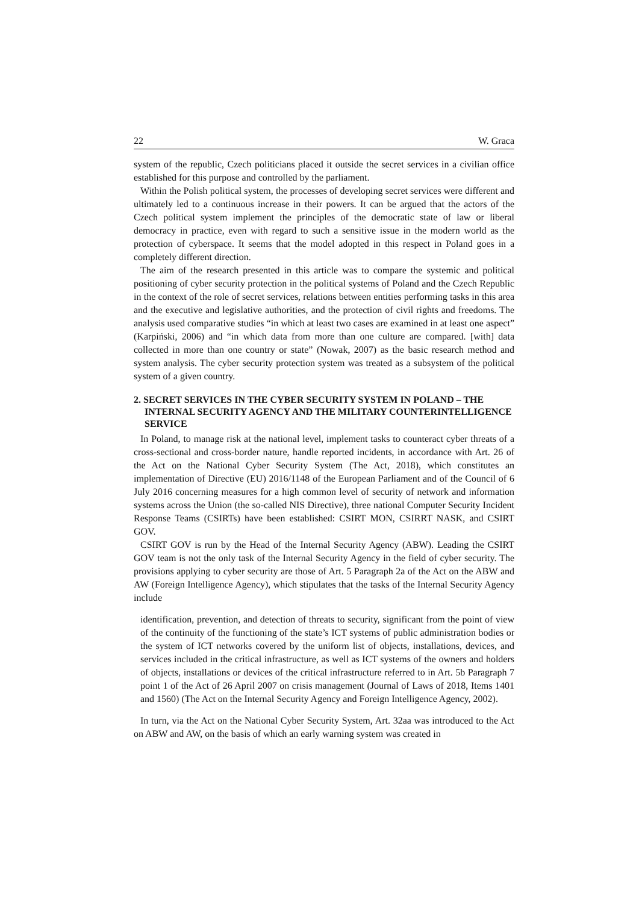22 W. Graca
system of the republic, Czech politicians placed it outside the secret services in a civilian office established for this purpose and controlled by the parliament.
Within the Polish political system, the processes of developing secret services were different and ultimately led to a continuous increase in their powers. It can be argued that the actors of the Czech political system implement the principles of the democratic state of law or liberal democracy in practice, even with regard to such a sensitive issue in the modern world as the protection of cyberspace. It seems that the model adopted in this respect in Poland goes in a completely different direction.
The aim of the research presented in this article was to compare the systemic and political positioning of cyber security protection in the political systems of Poland and the Czech Republic in the context of the role of secret services, relations between entities performing tasks in this area and the executive and legislative authorities, and the protection of civil rights and freedoms. The analysis used comparative studies “in which at least two cases are examined in at least one aspect” (Karpiński, 2006) and “in which data from more than one culture are compared. [with] data collected in more than one country or state” (Nowak, 2007) as the basic research method and system analysis. The cyber security protection system was treated as a subsystem of the political system of a given country.
2. SECRET SERVICES IN THE CYBER SECURITY SYSTEM IN POLAND – THE INTERNAL SECURITY AGENCY AND THE MILITARY COUNTERINTELLIGENCE SERVICE
In Poland, to manage risk at the national level, implement tasks to counteract cyber threats of a cross-sectional and cross-border nature, handle reported incidents, in accordance with Art. 26 of the Act on the National Cyber Security System (The Act, 2018), which constitutes an implementation of Directive (EU) 2016/1148 of the European Parliament and of the Council of 6 July 2016 concerning measures for a high common level of security of network and information systems across the Union (the so-called NIS Directive), three national Computer Security Incident Response Teams (CSIRTs) have been established: CSIRT MON, CSIRRT NASK, and CSIRT GOV.
CSIRT GOV is run by the Head of the Internal Security Agency (ABW). Leading the CSIRT GOV team is not the only task of the Internal Security Agency in the field of cyber security. The provisions applying to cyber security are those of Art. 5 Paragraph 2a of the Act on the ABW and AW (Foreign Intelligence Agency), which stipulates that the tasks of the Internal Security Agency include
identification, prevention, and detection of threats to security, significant from the point of view of the continuity of the functioning of the state’s ICT systems of public administration bodies or the system of ICT networks covered by the uniform list of objects, installations, devices, and services included in the critical infrastructure, as well as ICT systems of the owners and holders of objects, installations or devices of the critical infrastructure referred to in Art. 5b Paragraph 7 point 1 of the Act of 26 April 2007 on crisis management (Journal of Laws of 2018, Items 1401 and 1560) (The Act on the Internal Security Agency and Foreign Intelligence Agency, 2002).
In turn, via the Act on the National Cyber Security System, Art. 32aa was introduced to the Act on ABW and AW, on the basis of which an early warning system was created in